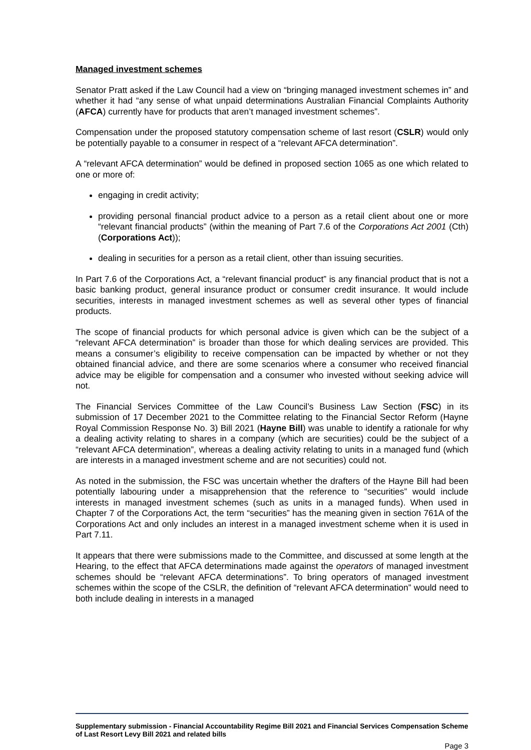Managed investment schemes
Senator Pratt asked if the Law Council had a view on “bringing managed investment schemes in” and whether it had “any sense of what unpaid determinations Australian Financial Complaints Authority (AFCA) currently have for products that aren’t managed investment schemes”.
Compensation under the proposed statutory compensation scheme of last resort (CSLR) would only be potentially payable to a consumer in respect of a “relevant AFCA determination”.
A “relevant AFCA determination” would be defined in proposed section 1065 as one which related to one or more of:
engaging in credit activity;
providing personal financial product advice to a person as a retail client about one or more “relevant financial products” (within the meaning of Part 7.6 of the Corporations Act 2001 (Cth) (Corporations Act));
dealing in securities for a person as a retail client, other than issuing securities.
In Part 7.6 of the Corporations Act, a “relevant financial product” is any financial product that is not a basic banking product, general insurance product or consumer credit insurance. It would include securities, interests in managed investment schemes as well as several other types of financial products.
The scope of financial products for which personal advice is given which can be the subject of a “relevant AFCA determination” is broader than those for which dealing services are provided. This means a consumer’s eligibility to receive compensation can be impacted by whether or not they obtained financial advice, and there are some scenarios where a consumer who received financial advice may be eligible for compensation and a consumer who invested without seeking advice will not.
The Financial Services Committee of the Law Council’s Business Law Section (FSC) in its submission of 17 December 2021 to the Committee relating to the Financial Sector Reform (Hayne Royal Commission Response No. 3) Bill 2021 (Hayne Bill) was unable to identify a rationale for why a dealing activity relating to shares in a company (which are securities) could be the subject of a “relevant AFCA determination”, whereas a dealing activity relating to units in a managed fund (which are interests in a managed investment scheme and are not securities) could not.
As noted in the submission, the FSC was uncertain whether the drafters of the Hayne Bill had been potentially labouring under a misapprehension that the reference to “securities” would include interests in managed investment schemes (such as units in a managed funds). When used in Chapter 7 of the Corporations Act, the term “securities” has the meaning given in section 761A of the Corporations Act and only includes an interest in a managed investment scheme when it is used in Part 7.11.
It appears that there were submissions made to the Committee, and discussed at some length at the Hearing, to the effect that AFCA determinations made against the operators of managed investment schemes should be “relevant AFCA determinations”. To bring operators of managed investment schemes within the scope of the CSLR, the definition of “relevant AFCA determination” would need to both include dealing in interests in a managed
Supplementary submission - Financial Accountability Regime Bill 2021 and Financial Services Compensation Scheme of Last Resort Levy Bill 2021 and related bills
Page 3